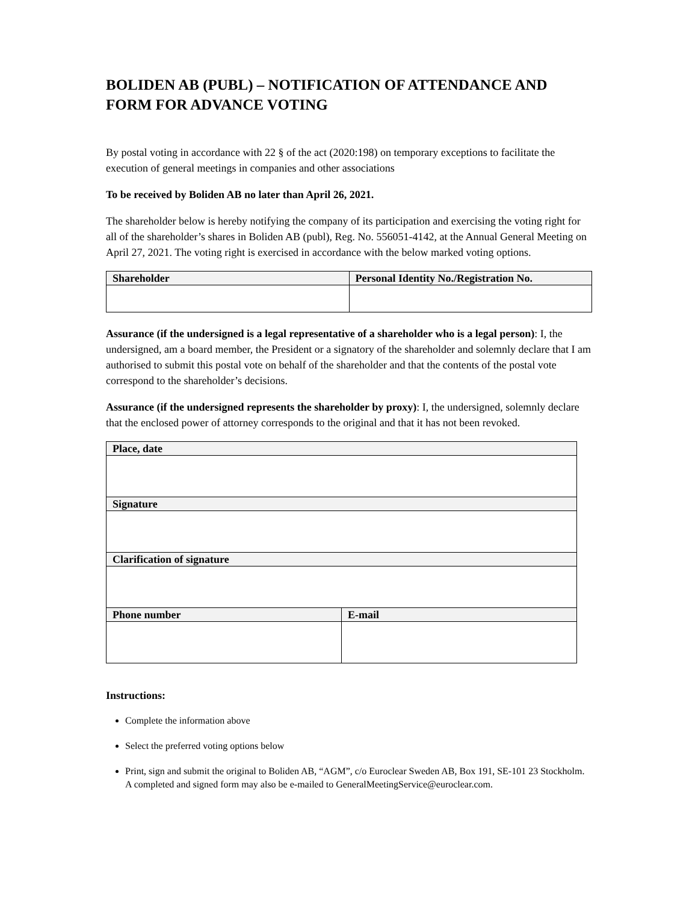BOLIDEN AB (PUBL) – NOTIFICATION OF ATTENDANCE AND FORM FOR ADVANCE VOTING
By postal voting in accordance with 22 § of the act (2020:198) on temporary exceptions to facilitate the execution of general meetings in companies and other associations
To be received by Boliden AB no later than April 26, 2021.
The shareholder below is hereby notifying the company of its participation and exercising the voting right for all of the shareholder’s shares in Boliden AB (publ), Reg. No. 556051-4142, at the Annual General Meeting on April 27, 2021. The voting right is exercised in accordance with the below marked voting options.
| Shareholder | Personal Identity No./Registration No. |
| --- | --- |
Assurance (if the undersigned is a legal representative of a shareholder who is a legal person): I, the undersigned, am a board member, the President or a signatory of the shareholder and solemnly declare that I am authorised to submit this postal vote on behalf of the shareholder and that the contents of the postal vote correspond to the shareholder’s decisions.
Assurance (if the undersigned represents the shareholder by proxy): I, the undersigned, solemnly declare that the enclosed power of attorney corresponds to the original and that it has not been revoked.
| Place, date | |
| --- | --- |
| Signature | |
| Clarification of signature | |
| Phone number | E-mail |
Instructions:
Complete the information above
Select the preferred voting options below
Print, sign and submit the original to Boliden AB, “AGM”, c/o Euroclear Sweden AB, Box 191, SE-101 23 Stockholm. A completed and signed form may also be e-mailed to GeneralMeetingService@euroclear.com.